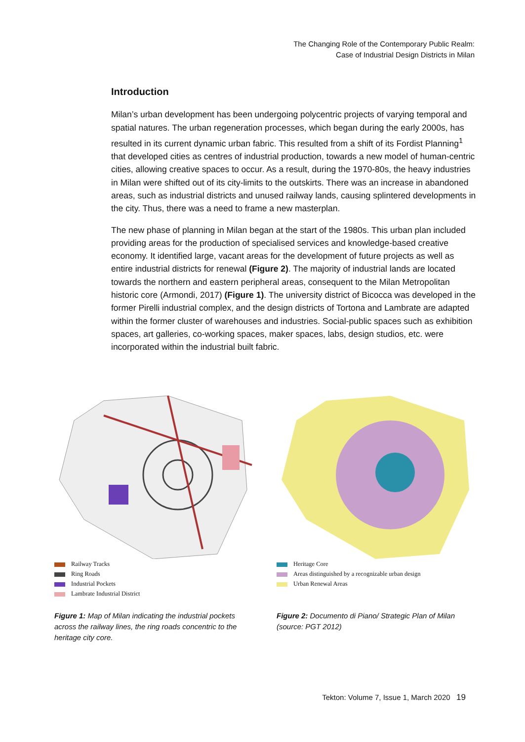The Changing Role of the Contemporary Public Realm:
Case of Industrial Design Districts in Milan
Introduction
Milan’s urban development has been undergoing polycentric projects of varying temporal and spatial natures. The urban regeneration processes, which began during the early 2000s, has resulted in its current dynamic urban fabric. This resulted from a shift of its Fordist Planning<sup>1</sup> that developed cities as centres of industrial production, towards a new model of human-centric cities, allowing creative spaces to occur. As a result, during the 1970-80s, the heavy industries in Milan were shifted out of its city-limits to the outskirts. There was an increase in abandoned areas, such as industrial districts and unused railway lands, causing splintered developments in the city. Thus, there was a need to frame a new masterplan.
The new phase of planning in Milan began at the start of the 1980s. This urban plan included providing areas for the production of specialised services and knowledge-based creative economy. It identified large, vacant areas for the development of future projects as well as entire industrial districts for renewal (Figure 2). The majority of industrial lands are located towards the northern and eastern peripheral areas, consequent to the Milan Metropolitan historic core (Armondi, 2017) (Figure 1). The university district of Bicocca was developed in the former Pirelli industrial complex, and the design districts of Tortona and Lambrate are adapted within the former cluster of warehouses and industries. Social-public spaces such as exhibition spaces, art galleries, co-working spaces, maker spaces, labs, design studios, etc. were incorporated within the industrial built fabric.
Railway Tracks
Ring Roads
Industrial Pockets
Lambrate Industrial District
Figure 1: Map of Milan indicating the industrial pockets across the railway lines, the ring roads concentric to the heritage city core.
Heritage Core
Areas distinguished by a recognizable urban design
Urban Renewal Areas
Figure 2: Documento di Piano/ Strategic Plan of Milan (source: PGT 2012)
Tekton: Volume 7, Issue 1, March 2020 19